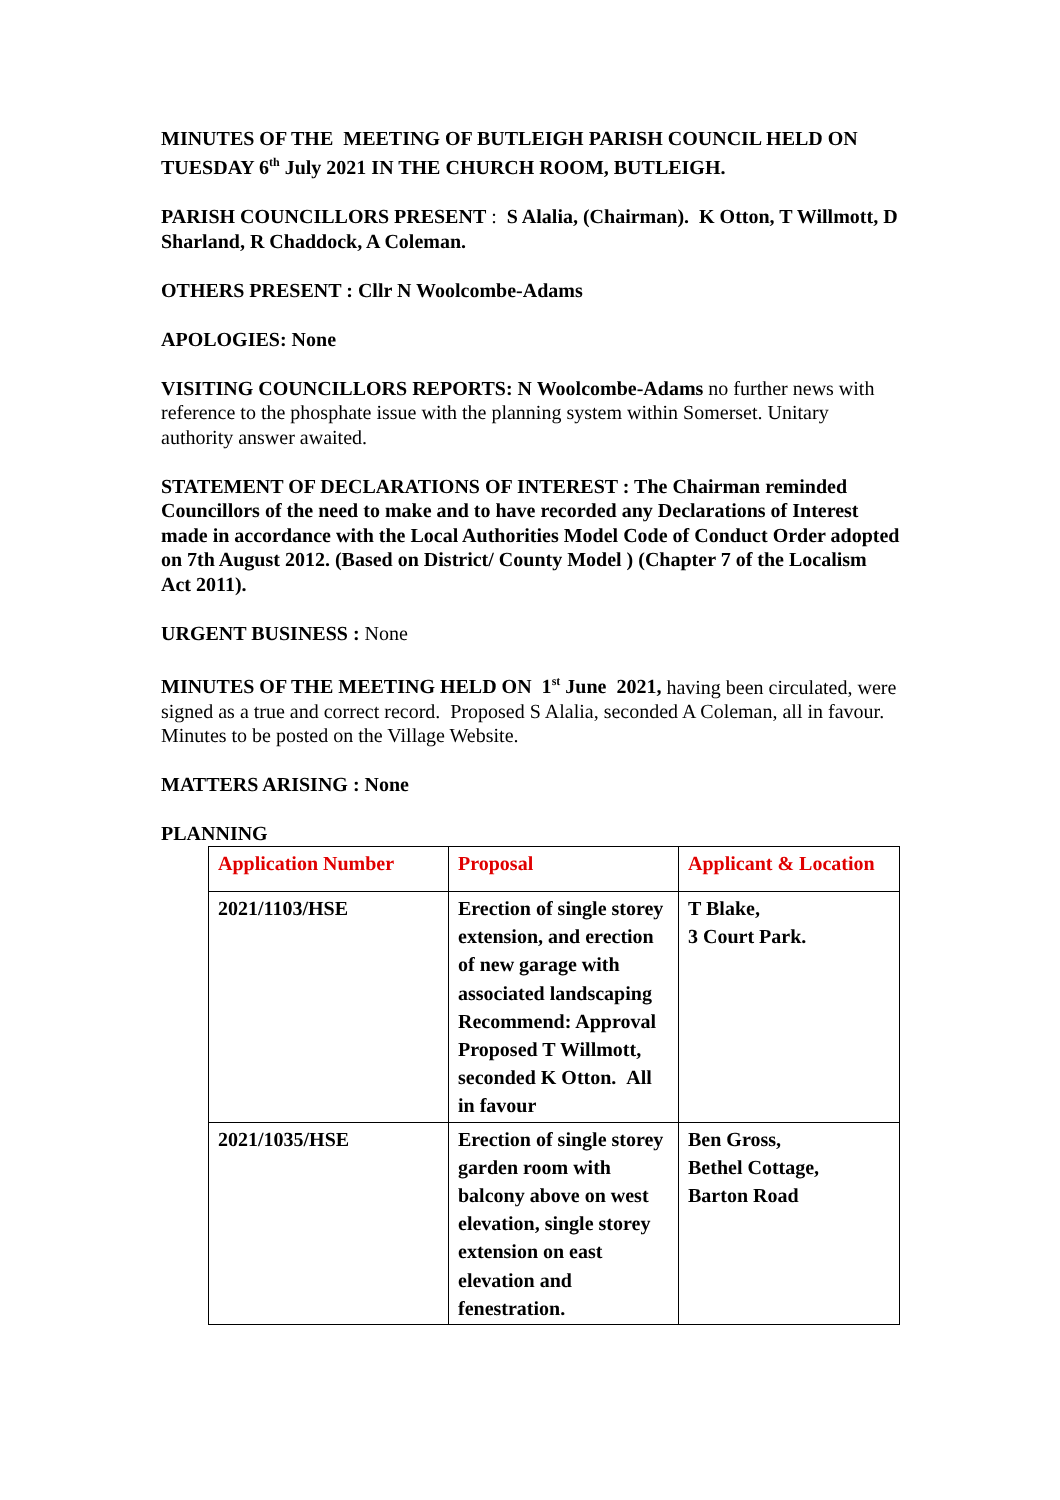MINUTES OF THE MEETING OF BUTLEIGH PARISH COUNCIL HELD ON TUESDAY 6<sup>th</sup> July 2021 IN THE CHURCH ROOM, BUTLEIGH.
PARISH COUNCILLORS PRESENT : S Alalia, (Chairman). K Otton, T Willmott, D Sharland, R Chaddock, A Coleman.
OTHERS PRESENT : Cllr N Woolcombe-Adams
APOLOGIES: None
VISITING COUNCILLORS REPORTS: N Woolcombe-Adams no further news with reference to the phosphate issue with the planning system within Somerset. Unitary authority answer awaited.
STATEMENT OF DECLARATIONS OF INTEREST : The Chairman reminded Councillors of the need to make and to have recorded any Declarations of Interest made in accordance with the Local Authorities Model Code of Conduct Order adopted on 7th August 2012. (Based on District/ County Model ) (Chapter 7 of the Localism Act 2011).
URGENT BUSINESS : None
MINUTES OF THE MEETING HELD ON 1<sup>st</sup> June 2021, having been circulated, were signed as a true and correct record. Proposed S Alalia, seconded A Coleman, all in favour. Minutes to be posted on the Village Website.
MATTERS ARISING : None
PLANNING
| Application Number | Proposal | Applicant & Location |
| --- | --- | --- |
| 2021/1103/HSE | Erection of single storey extension, and erection of new garage with associated landscaping Recommend: Approval Proposed T Willmott, seconded K Otton. All in favour | T Blake, 3 Court Park. |
| 2021/1035/HSE | Erection of single storey garden room with balcony above on west elevation, single storey extension on east elevation and fenestration. | Ben Gross, Bethel Cottage, Barton Road |